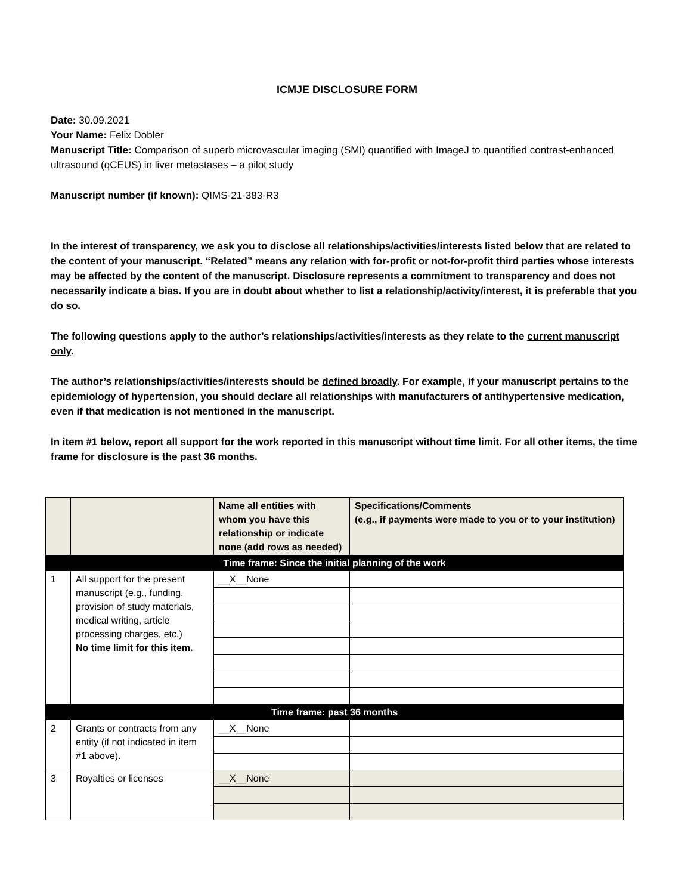ICMJE DISCLOSURE FORM
Date: 30.09.2021
Your Name: Felix Dobler
Manuscript Title: Comparison of superb microvascular imaging (SMI) quantified with ImageJ to quantified contrast-enhanced ultrasound (qCEUS) in liver metastases – a pilot study
Manuscript number (if known): QIMS-21-383-R3
In the interest of transparency, we ask you to disclose all relationships/activities/interests listed below that are related to the content of your manuscript. “Related” means any relation with for-profit or not-for-profit third parties whose interests may be affected by the content of the manuscript. Disclosure represents a commitment to transparency and does not necessarily indicate a bias. If you are in doubt about whether to list a relationship/activity/interest, it is preferable that you do so.
The following questions apply to the author’s relationships/activities/interests as they relate to the current manuscript only.
The author’s relationships/activities/interests should be defined broadly. For example, if your manuscript pertains to the epidemiology of hypertension, you should declare all relationships with manufacturers of antihypertensive medication, even if that medication is not mentioned in the manuscript.
In item #1 below, report all support for the work reported in this manuscript without time limit. For all other items, the time frame for disclosure is the past 36 months.
| | | Name all entities with whom you have this relationship or indicate none (add rows as needed) | Specifications/Comments (e.g., if payments were made to you or to your institution) |
| --- | --- | --- | --- |
| Time frame: Since the initial planning of the work | | | |
| 1 | All support for the present manuscript (e.g., funding, provision of study materials, medical writing, article processing charges, etc.) No time limit for this item. | __X__None | |
| Time frame: past 36 months | | | |
| 2 | Grants or contracts from any entity (if not indicated in item #1 above). | __X__None | |
| 3 | Royalties or licenses | __X__None | |